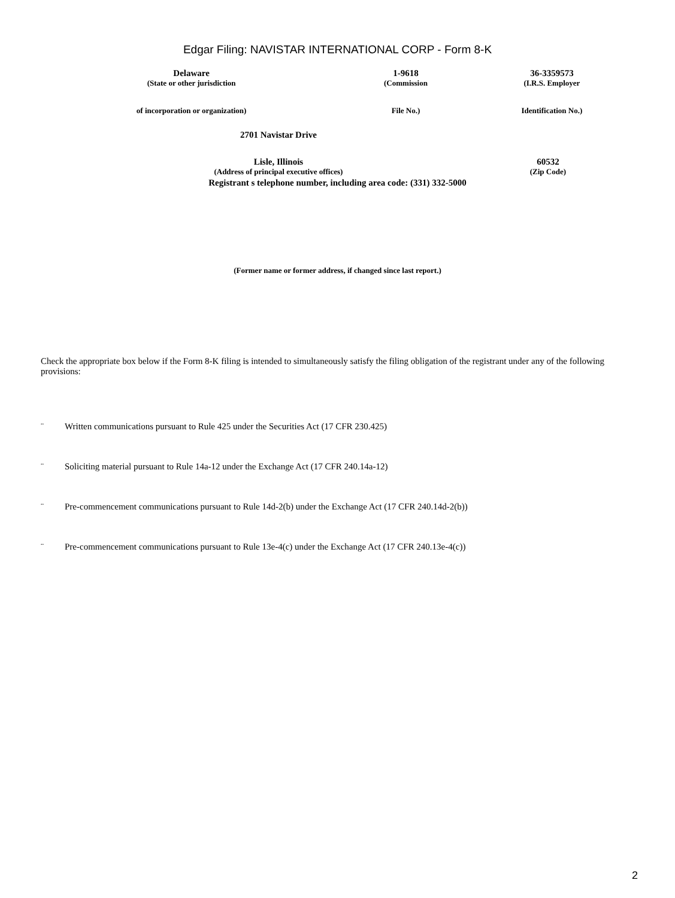Edgar Filing: NAVISTAR INTERNATIONAL CORP - Form 8-K
| Delaware | 1-9618 | 36-3359573 |
| (State or other jurisdiction | (Commission | (I.R.S. Employer |
| of incorporation or organization) | File No.) | Identification No.) |
| 2701 Navistar Drive | |
| Lisle, Illinois | 60532 |
| (Address of principal executive offices) | (Zip Code) |
Registrant s telephone number, including area code: (331) 332-5000
(Former name or former address, if changed since last report.)
Check the appropriate box below if the Form 8-K filing is intended to simultaneously satisfy the filing obligation of the registrant under any of the following provisions:
¨ Written communications pursuant to Rule 425 under the Securities Act (17 CFR 230.425)
¨ Soliciting material pursuant to Rule 14a-12 under the Exchange Act (17 CFR 240.14a-12)
¨ Pre-commencement communications pursuant to Rule 14d-2(b) under the Exchange Act (17 CFR 240.14d-2(b))
¨ Pre-commencement communications pursuant to Rule 13e-4(c) under the Exchange Act (17 CFR 240.13e-4(c))
2